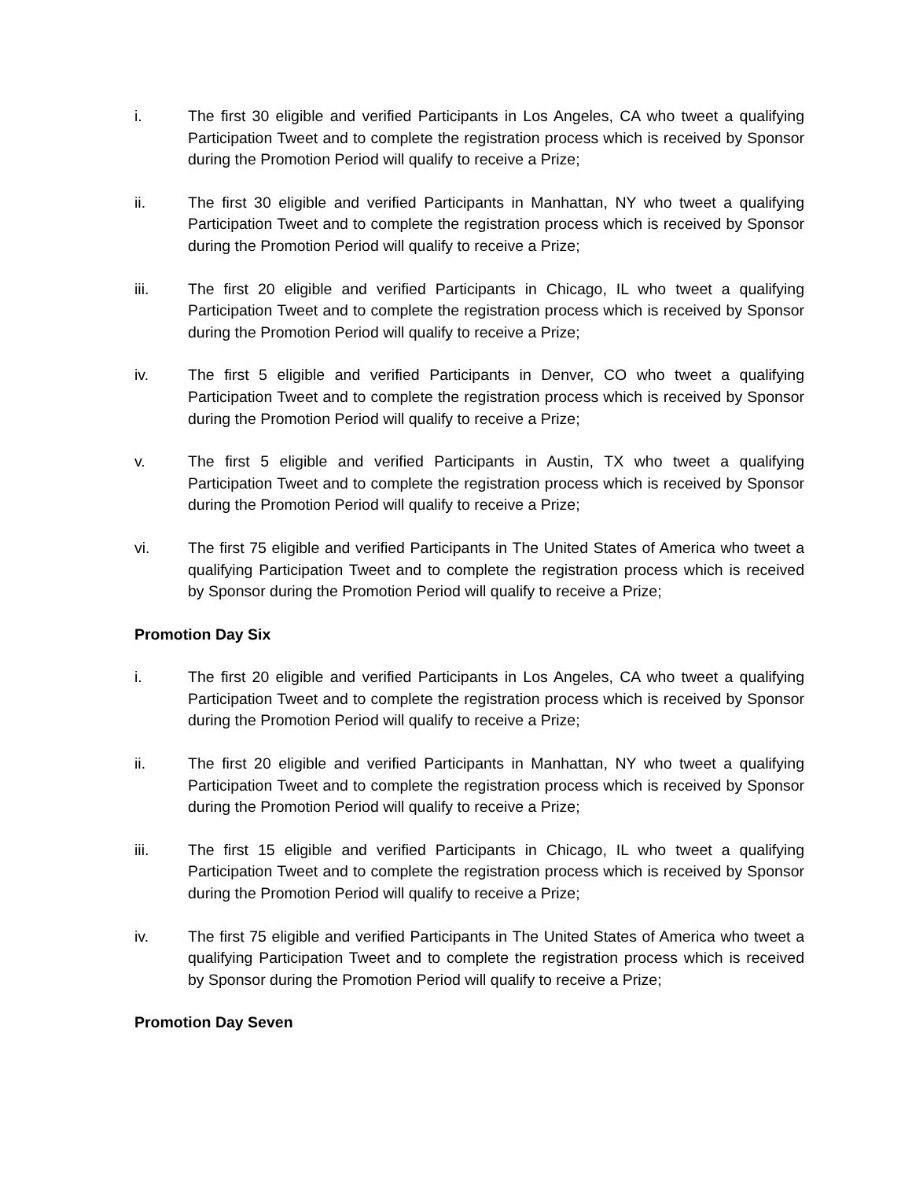i. The first 30 eligible and verified Participants in Los Angeles, CA who tweet a qualifying Participation Tweet and to complete the registration process which is received by Sponsor during the Promotion Period will qualify to receive a Prize;
ii. The first 30 eligible and verified Participants in Manhattan, NY who tweet a qualifying Participation Tweet and to complete the registration process which is received by Sponsor during the Promotion Period will qualify to receive a Prize;
iii. The first 20 eligible and verified Participants in Chicago, IL who tweet a qualifying Participation Tweet and to complete the registration process which is received by Sponsor during the Promotion Period will qualify to receive a Prize;
iv. The first 5 eligible and verified Participants in Denver, CO who tweet a qualifying Participation Tweet and to complete the registration process which is received by Sponsor during the Promotion Period will qualify to receive a Prize;
v. The first 5 eligible and verified Participants in Austin, TX who tweet a qualifying Participation Tweet and to complete the registration process which is received by Sponsor during the Promotion Period will qualify to receive a Prize;
vi. The first 75 eligible and verified Participants in The United States of America who tweet a qualifying Participation Tweet and to complete the registration process which is received by Sponsor during the Promotion Period will qualify to receive a Prize;
Promotion Day Six
i. The first 20 eligible and verified Participants in Los Angeles, CA who tweet a qualifying Participation Tweet and to complete the registration process which is received by Sponsor during the Promotion Period will qualify to receive a Prize;
ii. The first 20 eligible and verified Participants in Manhattan, NY who tweet a qualifying Participation Tweet and to complete the registration process which is received by Sponsor during the Promotion Period will qualify to receive a Prize;
iii. The first 15 eligible and verified Participants in Chicago, IL who tweet a qualifying Participation Tweet and to complete the registration process which is received by Sponsor during the Promotion Period will qualify to receive a Prize;
iv. The first 75 eligible and verified Participants in The United States of America who tweet a qualifying Participation Tweet and to complete the registration process which is received by Sponsor during the Promotion Period will qualify to receive a Prize;
Promotion Day Seven